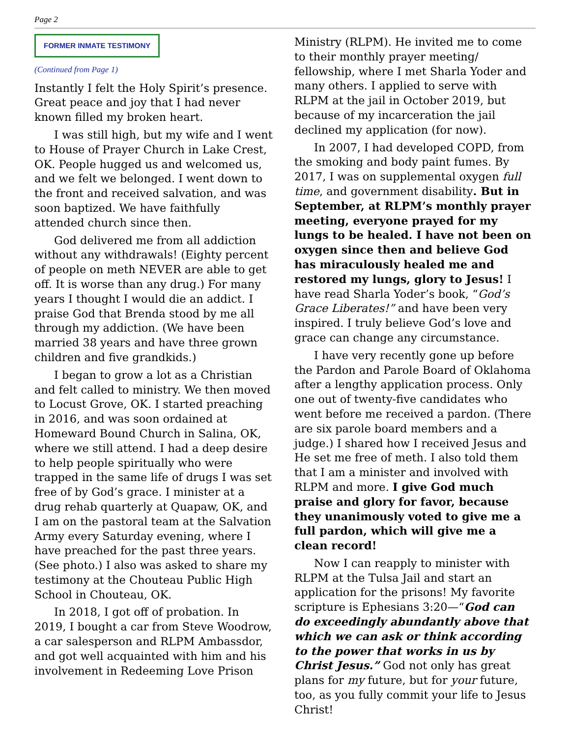Page 2
FORMER INMATE TESTIMONY
(Continued from Page 1)
Instantly I felt the Holy Spirit’s presence. Great peace and joy that I had never known filled my broken heart.
I was still high, but my wife and I went to House of Prayer Church in Lake Crest, OK. People hugged us and welcomed us, and we felt we belonged. I went down to the front and received salvation, and was soon baptized. We have faithfully attended church since then.
God delivered me from all addiction without any withdrawals! (Eighty percent of people on meth NEVER are able to get off. It is worse than any drug.) For many years I thought I would die an addict. I praise God that Brenda stood by me all through my addiction. (We have been married 38 years and have three grown children and five grandkids.)
I began to grow a lot as a Christian and felt called to ministry. We then moved to Locust Grove, OK. I started preaching in 2016, and was soon ordained at Homeward Bound Church in Salina, OK, where we still attend. I had a deep desire to help people spiritually who were trapped in the same life of drugs I was set free of by God’s grace. I minister at a drug rehab quarterly at Quapaw, OK, and I am on the pastoral team at the Salvation Army every Saturday evening, where I have preached for the past three years. (See photo.) I also was asked to share my testimony at the Chouteau Public High School in Chouteau, OK.
In 2018, I got off of probation. In 2019, I bought a car from Steve Woodrow, a car salesperson and RLPM Ambassdor, and got well acquainted with him and his involvement in Redeeming Love Prison
Ministry (RLPM). He invited me to come to their monthly prayer meeting/ fellowship, where I met Sharla Yoder and many others. I applied to serve with RLPM at the jail in October 2019, but because of my incarceration the jail declined my application (for now).
In 2007, I had developed COPD, from the smoking and body paint fumes. By 2017, I was on supplemental oxygen full time, and government disability. But in September, at RLPM’s monthly prayer meeting, everyone prayed for my lungs to be healed. I have not been on oxygen since then and believe God has miraculously healed me and restored my lungs, glory to Jesus! I have read Sharla Yoder’s book, “God’s Grace Liberates!” and have been very inspired. I truly believe God’s love and grace can change any circumstance.
I have very recently gone up before the Pardon and Parole Board of Oklahoma after a lengthy application process. Only one out of twenty-five candidates who went before me received a pardon. (There are six parole board members and a judge.) I shared how I received Jesus and He set me free of meth. I also told them that I am a minister and involved with RLPM and more. I give God much praise and glory for favor, because they unanimously voted to give me a full pardon, which will give me a clean record!
Now I can reapply to minister with RLPM at the Tulsa Jail and start an application for the prisons! My favorite scripture is Ephesians 3:20—“God can do exceedingly abundantly above that which we can ask or think according to the power that works in us by Christ Jesus.” God not only has great plans for my future, but for your future, too, as you fully commit your life to Jesus Christ!